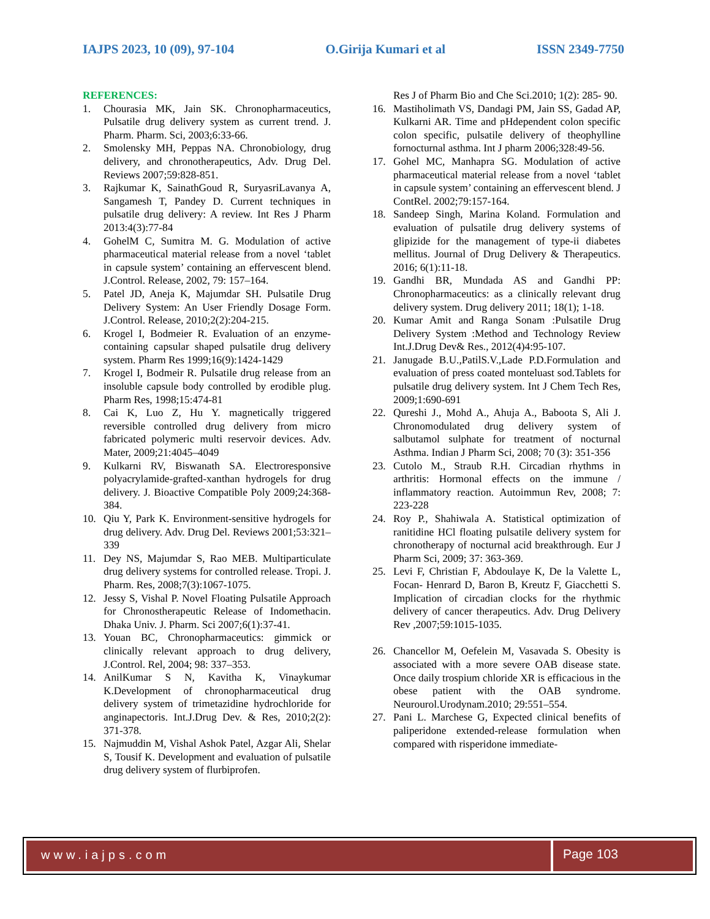IAJPS 2023, 10 (09), 97-104 O.Girija Kumari et al ISSN 2349-7750
REFERENCES:
1. Chourasia MK, Jain SK. Chronopharmaceutics, Pulsatile drug delivery system as current trend. J. Pharm. Pharm. Sci, 2003;6:33-66.
2. Smolensky MH, Peppas NA. Chronobiology, drug delivery, and chronotherapeutics, Adv. Drug Del. Reviews 2007;59:828-851.
3. Rajkumar K, SainathGoud R, SuryasriLavanya A, Sangamesh T, Pandey D. Current techniques in pulsatile drug delivery: A review. Int Res J Pharm 2013:4(3):77-84
4. GohelM C, Sumitra M. G. Modulation of active pharmaceutical material release from a novel ‘tablet in capsule system’ containing an effervescent blend. J.Control. Release, 2002, 79: 157–164.
5. Patel JD, Aneja K, Majumdar SH. Pulsatile Drug Delivery System: An User Friendly Dosage Form. J.Control. Release, 2010;2(2):204-215.
6. Krogel I, Bodmeier R. Evaluation of an enzyme-containing capsular shaped pulsatile drug delivery system. Pharm Res 1999;16(9):1424-1429
7. Krogel I, Bodmeir R. Pulsatile drug release from an insoluble capsule body controlled by erodible plug. Pharm Res, 1998;15:474-81
8. Cai K, Luo Z, Hu Y. magnetically triggered reversible controlled drug delivery from micro fabricated polymeric multi reservoir devices. Adv. Mater, 2009;21:4045–4049
9. Kulkarni RV, Biswanath SA. Electroresponsive polyacrylamide-grafted-xanthan hydrogels for drug delivery. J. Bioactive Compatible Poly 2009;24:368- 384.
10. Qiu Y, Park K. Environment-sensitive hydrogels for drug delivery. Adv. Drug Del. Reviews 2001;53:321–339
11. Dey NS, Majumdar S, Rao MEB. Multiparticulate drug delivery systems for controlled release. Tropi. J. Pharm. Res, 2008;7(3):1067-1075.
12. Jessy S, Vishal P. Novel Floating Pulsatile Approach for Chronostherapeutic Release of Indomethacin. Dhaka Univ. J. Pharm. Sci 2007;6(1):37-41.
13. Youan BC, Chronopharmaceutics: gimmick or clinically relevant approach to drug delivery, J.Control. Rel, 2004; 98: 337–353.
14. AnilKumar S N, Kavitha K, Vinaykumar K.Development of chronopharmaceutical drug delivery system of trimetazidine hydrochloride for anginapectoris. Int.J.Drug Dev. & Res, 2010;2(2): 371-378.
15. Najmuddin M, Vishal Ashok Patel, Azgar Ali, Shelar S, Tousif K. Development and evaluation of pulsatile drug delivery system of flurbiprofen.
Res J of Pharm Bio and Che Sci.2010; 1(2): 285- 90.
16. Mastiholimath VS, Dandagi PM, Jain SS, Gadad AP, Kulkarni AR. Time and pHdependent colon specific colon specific, pulsatile delivery of theophylline fornocturnal asthma. Int J pharm 2006;328:49-56.
17. Gohel MC, Manhapra SG. Modulation of active pharmaceutical material release from a novel ‘tablet in capsule system’ containing an effervescent blend. J ContRel. 2002;79:157-164.
18. Sandeep Singh, Marina Koland. Formulation and evaluation of pulsatile drug delivery systems of glipizide for the management of type-ii diabetes mellitus. Journal of Drug Delivery & Therapeutics. 2016; 6(1):11-18.
19. Gandhi BR, Mundada AS and Gandhi PP: Chronopharmaceutics: as a clinically relevant drug delivery system. Drug delivery 2011; 18(1); 1-18.
20. Kumar Amit and Ranga Sonam :Pulsatile Drug Delivery System :Method and Technology Review Int.J.Drug Dev& Res., 2012(4)4:95-107.
21. Janugade B.U.,PatilS.V.,Lade P.D.Formulation and evaluation of press coated monteluast sod.Tablets for pulsatile drug delivery system. Int J Chem Tech Res, 2009;1:690-691
22. Qureshi J., Mohd A., Ahuja A., Baboota S, Ali J. Chronomodulated drug delivery system of salbutamol sulphate for treatment of nocturnal Asthma. Indian J Pharm Sci, 2008; 70 (3): 351-356
23. Cutolo M., Straub R.H. Circadian rhythms in arthritis: Hormonal effects on the immune / inflammatory reaction. Autoimmun Rev, 2008; 7: 223-228
24. Roy P., Shahiwala A. Statistical optimization of ranitidine HCl floating pulsatile delivery system for chronotherapy of nocturnal acid breakthrough. Eur J Pharm Sci, 2009; 37: 363-369.
25. Levi F, Christian F, Abdoulaye K, De la Valette L, Focan- Henrard D, Baron B, Kreutz F, Giacchetti S. Implication of circadian clocks for the rhythmic delivery of cancer therapeutics. Adv. Drug Delivery Rev ,2007;59:1015-1035.
26. Chancellor M, Oefelein M, Vasavada S. Obesity is associated with a more severe OAB disease state. Once daily trospium chloride XR is efficacious in the obese patient with the OAB syndrome. Neurourol.Urodynam.2010; 29:551–554.
27. Pani L. Marchese G, Expected clinical benefits of paliperidone extended-release formulation when compared with risperidone immediate-
www.iajps.com Page 103